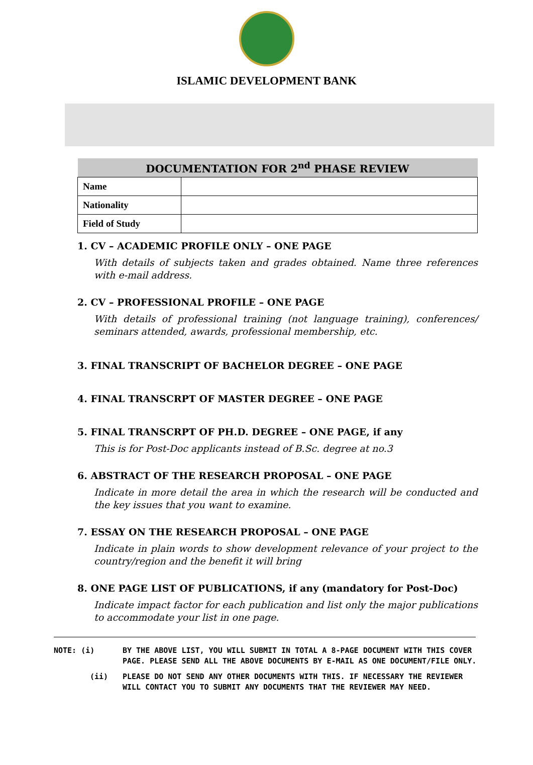ISLAMIC DEVELOPMENT BANK
| DOCUMENTATION FOR 2<sup>nd</sup> PHASE REVIEW | |
| --- | --- |
| Name | |
| Nationality | |
| Field of Study | |
1. CV – ACADEMIC PROFILE ONLY – ONE PAGE
With details of subjects taken and grades obtained. Name three references with e-mail address.
2. CV – PROFESSIONAL PROFILE – ONE PAGE
With details of professional training (not language training), conferences/ seminars attended, awards, professional membership, etc.
3. FINAL TRANSCRIPT OF BACHELOR DEGREE – ONE PAGE
4. FINAL TRANSCRPT OF MASTER DEGREE – ONE PAGE
5. FINAL TRANSCRPT OF PH.D. DEGREE – ONE PAGE, if any
This is for Post-Doc applicants instead of B.Sc. degree at no.3
6. ABSTRACT OF THE RESEARCH PROPOSAL – ONE PAGE
Indicate in more detail the area in which the research will be conducted and the key issues that you want to examine.
7. ESSAY ON THE RESEARCH PROPOSAL – ONE PAGE
Indicate in plain words to show development relevance of your project to the country/region and the benefit it will bring
8. ONE PAGE LIST OF PUBLICATIONS, if any (mandatory for Post-Doc)
Indicate impact factor for each publication and list only the major publications to accommodate your list in one page.
NOTE: (i) BY THE ABOVE LIST, YOU WILL SUBMIT IN TOTAL A 8-PAGE DOCUMENT WITH THIS COVER PAGE. PLEASE SEND ALL THE ABOVE DOCUMENTS BY E-MAIL AS ONE DOCUMENT/FILE ONLY.
(ii) PLEASE DO NOT SEND ANY OTHER DOCUMENTS WITH THIS. IF NECESSARY THE REVIEWER WILL CONTACT YOU TO SUBMIT ANY DOCUMENTS THAT THE REVIEWER MAY NEED.